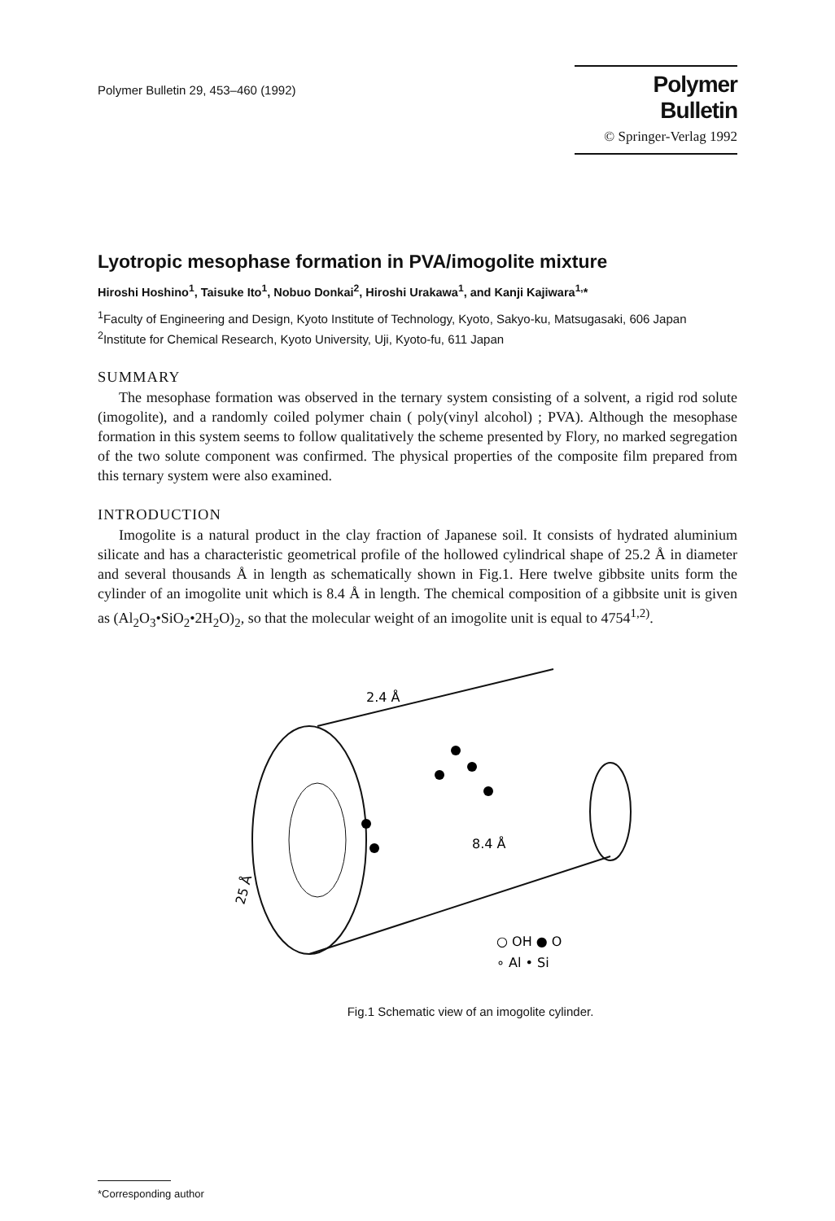Polymer Bulletin 29, 453–460 (1992)
Polymer Bulletin
© Springer-Verlag 1992
Lyotropic mesophase formation in PVA/imogolite mixture
Hiroshi Hoshino<sup>1</sup>, Taisuke Ito<sup>1</sup>, Nobuo Donkai<sup>2</sup>, Hiroshi Urakawa<sup>1</sup>, and Kanji Kajiwara<sup>1,</sup>*
<sup>1</sup> Faculty of Engineering and Design, Kyoto Institute of Technology, Kyoto, Sakyo-ku, Matsugasaki, 606 Japan
<sup>2</sup> Institute for Chemical Research, Kyoto University, Uji, Kyoto-fu, 611 Japan
SUMMARY
The mesophase formation was observed in the ternary system consisting of a solvent, a rigid rod solute (imogolite), and a randomly coiled polymer chain ( poly(vinyl alcohol) ; PVA). Although the mesophase formation in this system seems to follow qualitatively the scheme presented by Flory, no marked segregation of the two solute component was confirmed. The physical properties of the composite film prepared from this ternary system were also examined.
INTRODUCTION
Imogolite is a natural product in the clay fraction of Japanese soil. It consists of hydrated aluminium silicate and has a characteristic geometrical profile of the hollowed cylindrical shape of 25.2 Å in diameter and several thousands Å in length as schematically shown in Fig.1. Here twelve gibbsite units form the cylinder of an imogolite unit which is 8.4 Å in length. The chemical composition of a gibbsite unit is given as (Al<sub>2</sub>O<sub>3</sub>•SiO<sub>2</sub>•2H<sub>2</sub>O)<sub>2</sub>, so that the molecular weight of an imogolite unit is equal to 4754<sup>1,2)</sup>.
2.4 Å
8.4 Å
25 Å
○ OH ● O
∘ Al • Si
Fig.1 Schematic view of an imogolite cylinder.
*Corresponding author